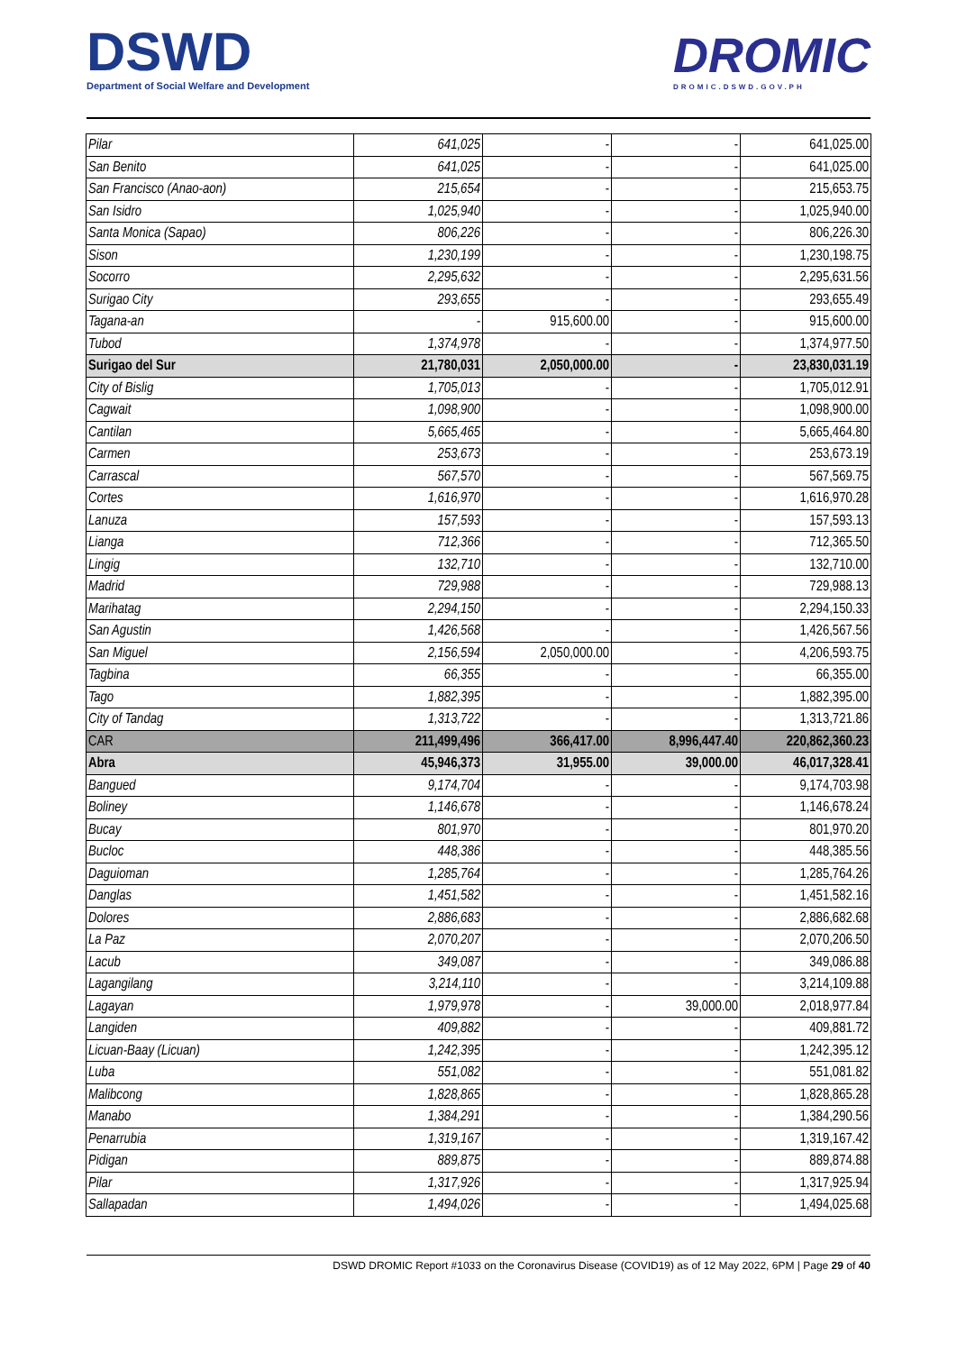DSWD
Department of Social Welfare and Development
DROMIC
DROMIC.DSWD.GOV.PH
| Pilar | 641,025 | - | - | 641,025.00 |
| San Benito | 641,025 | - | - | 641,025.00 |
| San Francisco (Anao-aon) | 215,654 | - | - | 215,653.75 |
| San Isidro | 1,025,940 | - | - | 1,025,940.00 |
| Santa Monica (Sapao) | 806,226 | - | - | 806,226.30 |
| Sison | 1,230,199 | - | - | 1,230,198.75 |
| Socorro | 2,295,632 | - | - | 2,295,631.56 |
| Surigao City | 293,655 | - | - | 293,655.49 |
| Tagana-an | - | 915,600.00 | - | 915,600.00 |
| Tubod | 1,374,978 | - | - | 1,374,977.50 |
| Surigao del Sur | 21,780,031 | 2,050,000.00 | - | 23,830,031.19 |
| City of Bislig | 1,705,013 | - | - | 1,705,012.91 |
| Cagwait | 1,098,900 | - | - | 1,098,900.00 |
| Cantilan | 5,665,465 | - | - | 5,665,464.80 |
| Carmen | 253,673 | - | - | 253,673.19 |
| Carrascal | 567,570 | - | - | 567,569.75 |
| Cortes | 1,616,970 | - | - | 1,616,970.28 |
| Lanuza | 157,593 | - | - | 157,593.13 |
| Lianga | 712,366 | - | - | 712,365.50 |
| Lingig | 132,710 | - | - | 132,710.00 |
| Madrid | 729,988 | - | - | 729,988.13 |
| Marihatag | 2,294,150 | - | - | 2,294,150.33 |
| San Agustin | 1,426,568 | - | - | 1,426,567.56 |
| San Miguel | 2,156,594 | 2,050,000.00 | - | 4,206,593.75 |
| Tagbina | 66,355 | - | - | 66,355.00 |
| Tago | 1,882,395 | - | - | 1,882,395.00 |
| City of Tandag | 1,313,722 | - | - | 1,313,721.86 |
| CAR | 211,499,496 | 366,417.00 | 8,996,447.40 | 220,862,360.23 |
| Abra | 45,946,373 | 31,955.00 | 39,000.00 | 46,017,328.41 |
| Bangued | 9,174,704 | - | - | 9,174,703.98 |
| Boliney | 1,146,678 | - | - | 1,146,678.24 |
| Bucay | 801,970 | - | - | 801,970.20 |
| Bucloc | 448,386 | - | - | 448,385.56 |
| Daguioman | 1,285,764 | - | - | 1,285,764.26 |
| Danglas | 1,451,582 | - | - | 1,451,582.16 |
| Dolores | 2,886,683 | - | - | 2,886,682.68 |
| La Paz | 2,070,207 | - | - | 2,070,206.50 |
| Lacub | 349,087 | - | - | 349,086.88 |
| Lagangilang | 3,214,110 | - | - | 3,214,109.88 |
| Lagayan | 1,979,978 | - | 39,000.00 | 2,018,977.84 |
| Langiden | 409,882 | - | - | 409,881.72 |
| Licuan-Baay (Licuan) | 1,242,395 | - | - | 1,242,395.12 |
| Luba | 551,082 | - | - | 551,081.82 |
| Malibcong | 1,828,865 | - | - | 1,828,865.28 |
| Manabo | 1,384,291 | - | - | 1,384,290.56 |
| Penarrubia | 1,319,167 | - | - | 1,319,167.42 |
| Pidigan | 889,875 | - | - | 889,874.88 |
| Pilar | 1,317,926 | - | - | 1,317,925.94 |
| Sallapadan | 1,494,026 | - | - | 1,494,025.68 |
DSWD DROMIC Report #1033 on the Coronavirus Disease (COVID19) as of 12 May 2022, 6PM | Page 29 of 40